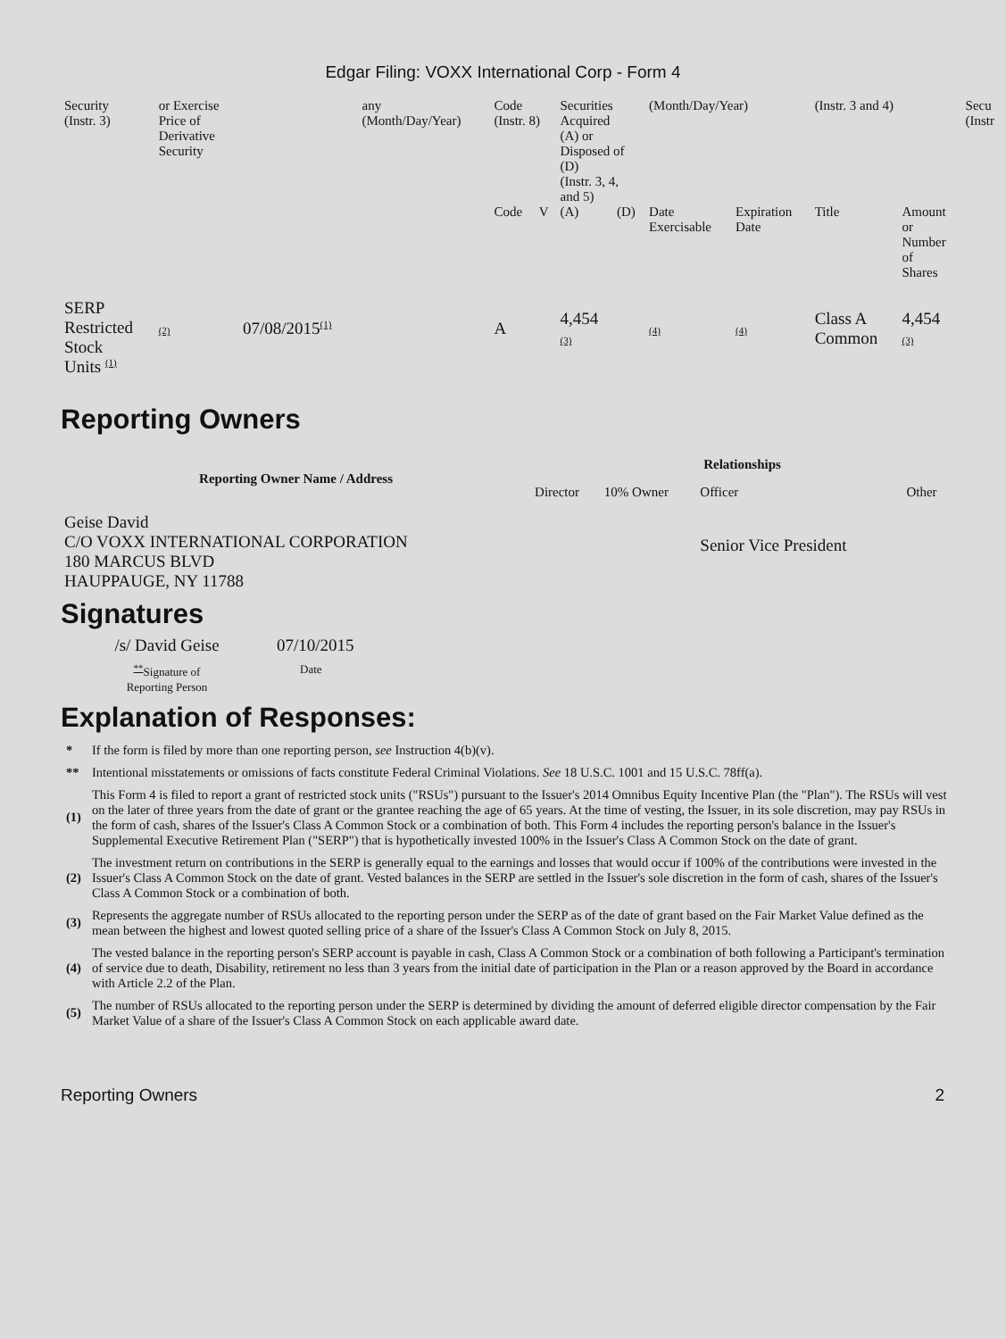Edgar Filing: VOXX International Corp - Form 4
| Security (Instr. 3) | or Exercise Price of Derivative Security | | any (Month/Day/Year) | Code (Instr. 8) | | Securities Acquired (A) or Disposed of (D) (Instr. 3, 4, and 5) | | (Month/Day/Year) | | (Instr. 3 and 4) | | Secu (Instr |
| | | | | Code | V | (A) | (D) | Date Exercisable | Expiration Date | Title | Amount or Number of Shares | |
| SERP Restricted Stock Units <sup>(1)</sup> | (2) | 07/08/2015<sup>(1)</sup> | | A | | 4,454 (3) | | (4) | (4) | Class A Common | 4,454 (3) | |
Reporting Owners
| Reporting Owner Name / Address | Relationships | | | |
| --- | --- | --- | --- | --- |
| | Director | 10% Owner | Officer | Other |
| Geise David C/O VOXX INTERNATIONAL CORPORATION 180 MARCUS BLVD HAUPPAUGE, NY 11788 | | | Senior Vice President | |
Signatures
| /s/ David Geise | 07/10/2015 |
| <sup>**</sup> Signature of Reporting Person | Date |
Explanation of Responses:
| * | If the form is filed by more than one reporting person, see Instruction 4(b)(v). |
| ** | Intentional misstatements or omissions of facts constitute Federal Criminal Violations. See 18 U.S.C. 1001 and 15 U.S.C. 78ff(a). |
| (1) | This Form 4 is filed to report a grant of restricted stock units ("RSUs") pursuant to the Issuer's 2014 Omnibus Equity Incentive Plan (the "Plan"). The RSUs will vest on the later of three years from the date of grant or the grantee reaching the age of 65 years. At the time of vesting, the Issuer, in its sole discretion, may pay RSUs in the form of cash, shares of the Issuer's Class A Common Stock or a combination of both. This Form 4 includes the reporting person's balance in the Issuer's Supplemental Executive Retirement Plan ("SERP") that is hypothetically invested 100% in the Issuer's Class A Common Stock on the date of grant. |
| (2) | The investment return on contributions in the SERP is generally equal to the earnings and losses that would occur if 100% of the contributions were invested in the Issuer's Class A Common Stock on the date of grant. Vested balances in the SERP are settled in the Issuer's sole discretion in the form of cash, shares of the Issuer's Class A Common Stock or a combination of both. |
| (3) | Represents the aggregate number of RSUs allocated to the reporting person under the SERP as of the date of grant based on the Fair Market Value defined as the mean between the highest and lowest quoted selling price of a share of the Issuer's Class A Common Stock on July 8, 2015. |
| (4) | The vested balance in the reporting person's SERP account is payable in cash, Class A Common Stock or a combination of both following a Participant's termination of service due to death, Disability, retirement no less than 3 years from the initial date of participation in the Plan or a reason approved by the Board in accordance with Article 2.2 of the Plan. |
| (5) | The number of RSUs allocated to the reporting person under the SERP is determined by dividing the amount of deferred eligible director compensation by the Fair Market Value of a share of the Issuer's Class A Common Stock on each applicable award date. |
Reporting Owners 2